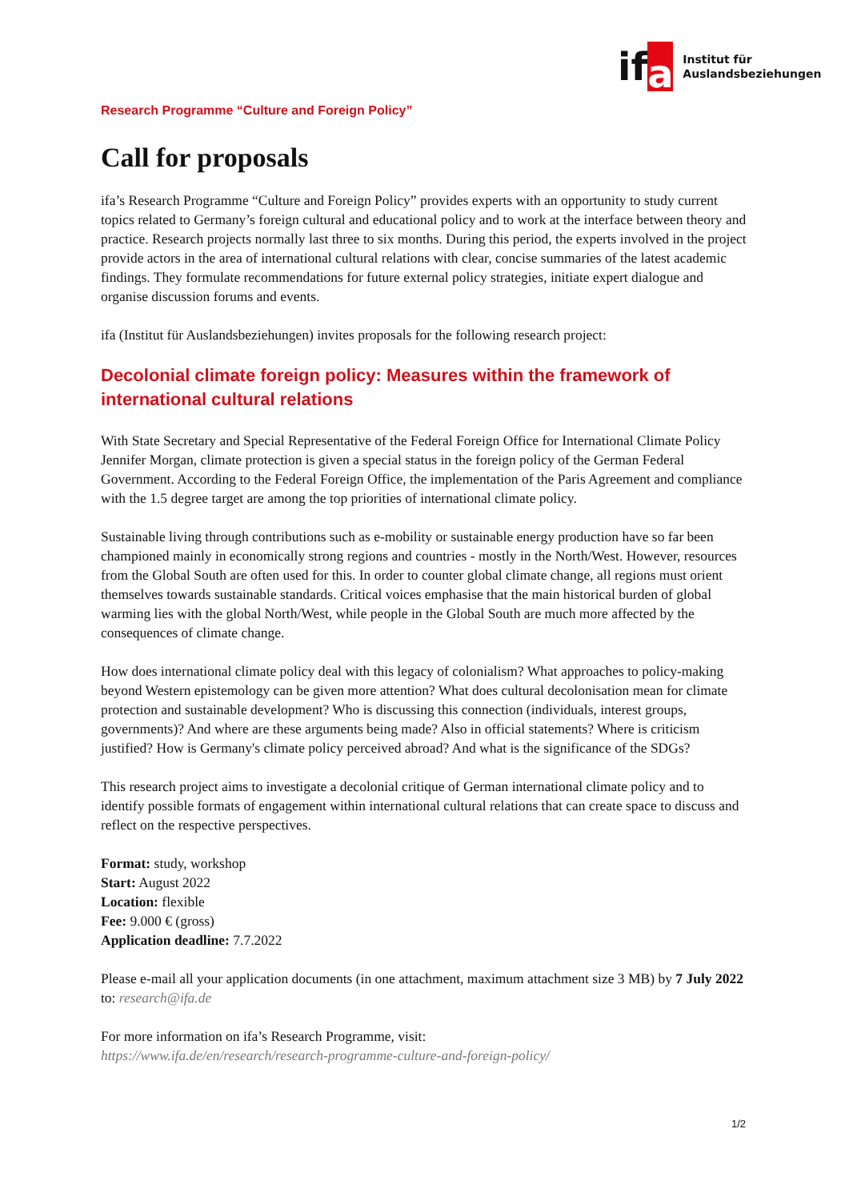if a
Institut für
Auslandsbeziehungen
Research Programme “Culture and Foreign Policy”
Call for proposals
ifa’s Research Programme “Culture and Foreign Policy” provides experts with an opportunity to study current topics related to Germany’s foreign cultural and educational policy and to work at the interface between theory and practice. Research projects normally last three to six months. During this period, the experts involved in the project provide actors in the area of international cultural relations with clear, concise summaries of the latest academic findings. They formulate recommendations for future external policy strategies, initiate expert dialogue and organise discussion forums and events.
ifa (Institut für Auslandsbeziehungen) invites proposals for the following research project:
Decolonial climate foreign policy: Measures within the framework of international cultural relations
With State Secretary and Special Representative of the Federal Foreign Office for International Climate Policy Jennifer Morgan, climate protection is given a special status in the foreign policy of the German Federal Government. According to the Federal Foreign Office, the implementation of the Paris Agreement and compliance with the 1.5 degree target are among the top priorities of international climate policy.
Sustainable living through contributions such as e-mobility or sustainable energy production have so far been championed mainly in economically strong regions and countries - mostly in the North/West. However, resources from the Global South are often used for this. In order to counter global climate change, all regions must orient themselves towards sustainable standards. Critical voices emphasise that the main historical burden of global warming lies with the global North/West, while people in the Global South are much more affected by the consequences of climate change.
How does international climate policy deal with this legacy of colonialism? What approaches to policy-making beyond Western epistemology can be given more attention? What does cultural decolonisation mean for climate protection and sustainable development? Who is discussing this connection (individuals, interest groups, governments)? And where are these arguments being made? Also in official statements? Where is criticism justified? How is Germany's climate policy perceived abroad? And what is the significance of the SDGs?
This research project aims to investigate a decolonial critique of German international climate policy and to identify possible formats of engagement within international cultural relations that can create space to discuss and reflect on the respective perspectives.
Format: study, workshop
Start: August 2022
Location: flexible
Fee: 9.000 € (gross)
Application deadline: 7.7.2022
Please e-mail all your application documents (in one attachment, maximum attachment size 3 MB) by 7 July 2022 to: research@ifa.de
For more information on ifa’s Research Programme, visit:
https://www.ifa.de/en/research/research-programme-culture-and-foreign-policy/
1/2